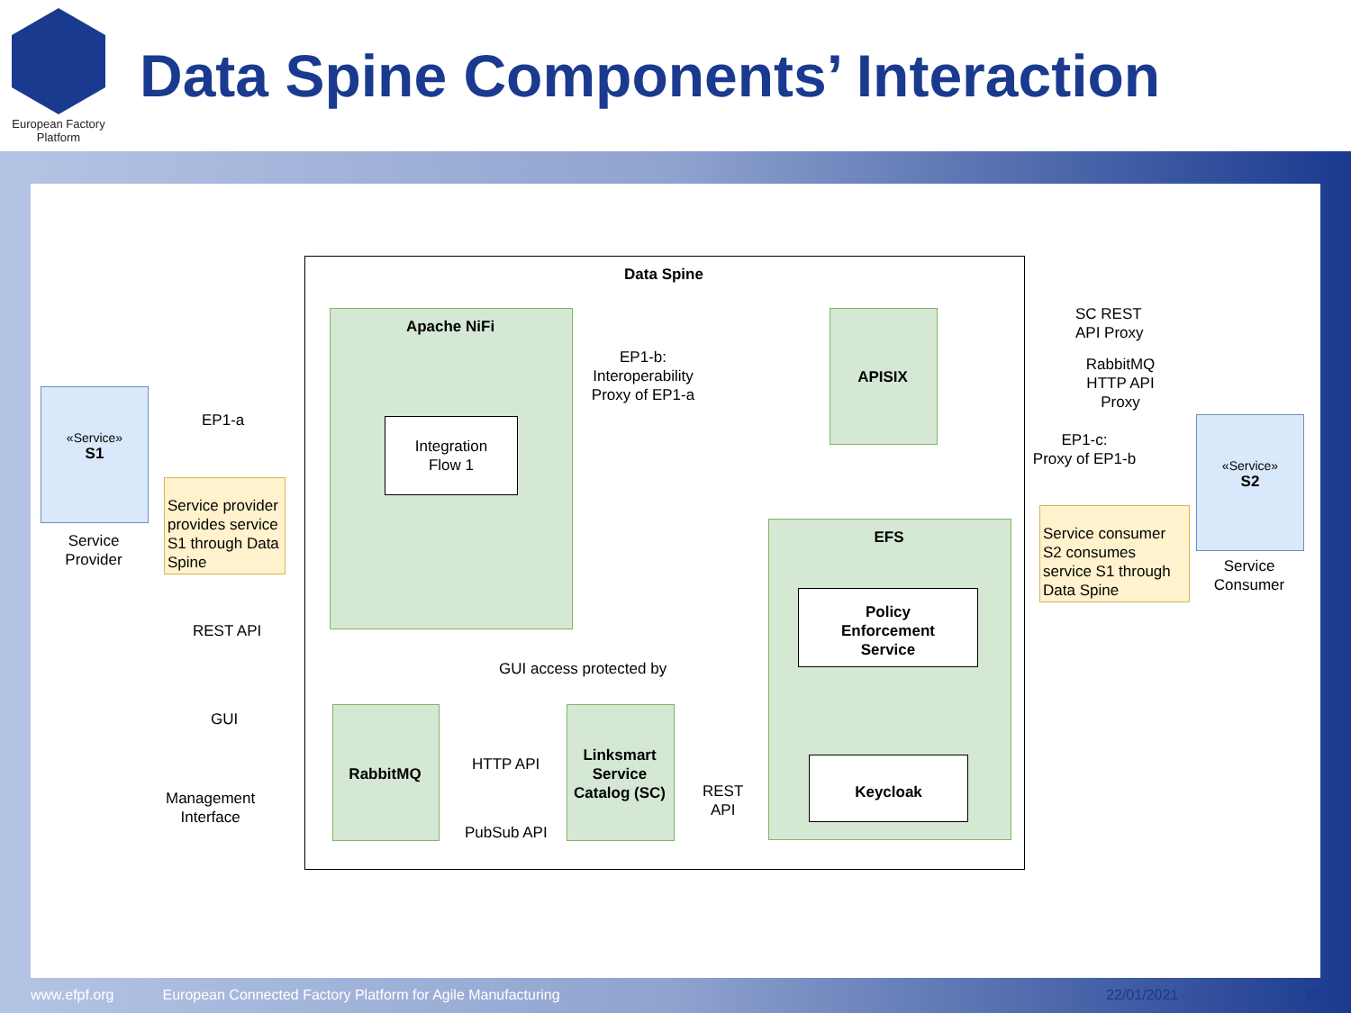European Factory
Platform
Data Spine Components’ Interaction
Data Spine
Apache NiFi
Integration
Flow 1
APISIX
EFS
Policy
Enforcement
Service
Keycloak
RabbitMQ
Linksmart
Service
Catalog (SC)
«Service»
S1
Service
Provider
«Service»
S2
Service
Consumer
Service provider provides service S1 through Data Spine
Service consumer S2 consumes service S1 through Data Spine
EP1-a
EP1-b:
Interoperability
Proxy of EP1-a
SC REST
API Proxy
RabbitMQ
HTTP API
Proxy
EP1-c:
Proxy of EP1-b
REST API
GUI
Management
Interface
GUI access protected by
HTTP API
PubSub API
REST
API
www.efpf.org European Connected Factory Platform for Agile Manufacturing 22/01/2021 12